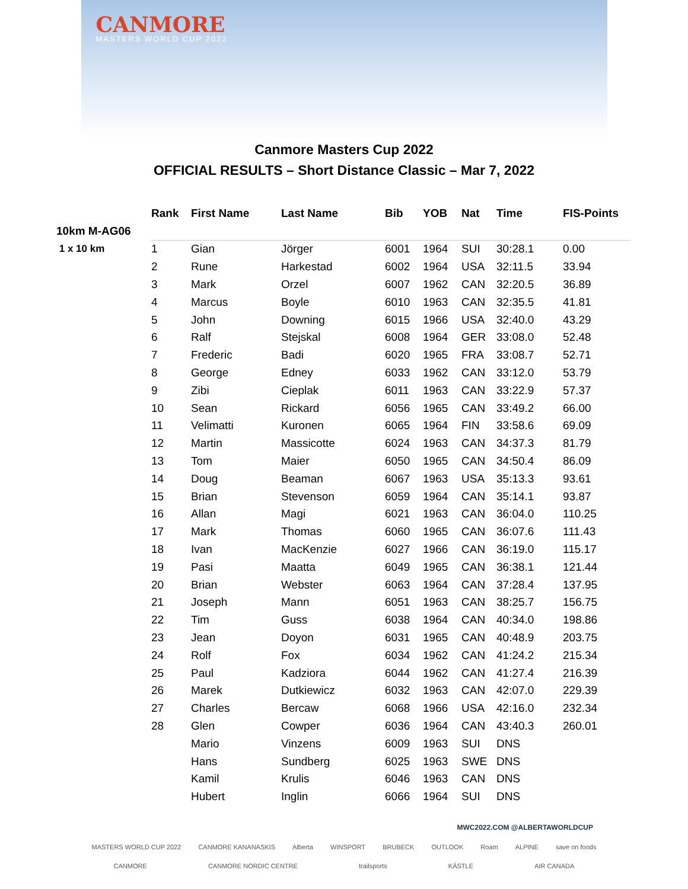CANMORE
MASTERS WORLD CUP 2022
Canmore Masters Cup 2022
OFFICIAL RESULTS – Short Distance Classic – Mar 7, 2022
| | Rank | First Name | Last Name | Bib | YOB | Nat | Time | FIS-Points |
| --- | --- | --- | --- | --- | --- | --- | --- | --- |
| 10km M-AG06 | | | | | | | | |
| 1 x 10 km | 1 | Gian | Jörger | 6001 | 1964 | SUI | 30:28.1 | 0.00 |
| | 2 | Rune | Harkestad | 6002 | 1964 | USA | 32:11.5 | 33.94 |
| | 3 | Mark | Orzel | 6007 | 1962 | CAN | 32:20.5 | 36.89 |
| | 4 | Marcus | Boyle | 6010 | 1963 | CAN | 32:35.5 | 41.81 |
| | 5 | John | Downing | 6015 | 1966 | USA | 32:40.0 | 43.29 |
| | 6 | Ralf | Stejskal | 6008 | 1964 | GER | 33:08.0 | 52.48 |
| | 7 | Frederic | Badi | 6020 | 1965 | FRA | 33:08.7 | 52.71 |
| | 8 | George | Edney | 6033 | 1962 | CAN | 33:12.0 | 53.79 |
| | 9 | Zibi | Cieplak | 6011 | 1963 | CAN | 33:22.9 | 57.37 |
| | 10 | Sean | Rickard | 6056 | 1965 | CAN | 33:49.2 | 66.00 |
| | 11 | Velimatti | Kuronen | 6065 | 1964 | FIN | 33:58.6 | 69.09 |
| | 12 | Martin | Massicotte | 6024 | 1963 | CAN | 34:37.3 | 81.79 |
| | 13 | Tom | Maier | 6050 | 1965 | CAN | 34:50.4 | 86.09 |
| | 14 | Doug | Beaman | 6067 | 1963 | USA | 35:13.3 | 93.61 |
| | 15 | Brian | Stevenson | 6059 | 1964 | CAN | 35:14.1 | 93.87 |
| | 16 | Allan | Magi | 6021 | 1963 | CAN | 36:04.0 | 110.25 |
| | 17 | Mark | Thomas | 6060 | 1965 | CAN | 36:07.6 | 111.43 |
| | 18 | Ivan | MacKenzie | 6027 | 1966 | CAN | 36:19.0 | 115.17 |
| | 19 | Pasi | Maatta | 6049 | 1965 | CAN | 36:38.1 | 121.44 |
| | 20 | Brian | Webster | 6063 | 1964 | CAN | 37:28.4 | 137.95 |
| | 21 | Joseph | Mann | 6051 | 1963 | CAN | 38:25.7 | 156.75 |
| | 22 | Tim | Guss | 6038 | 1964 | CAN | 40:34.0 | 198.86 |
| | 23 | Jean | Doyon | 6031 | 1965 | CAN | 40:48.9 | 203.75 |
| | 24 | Rolf | Fox | 6034 | 1962 | CAN | 41:24.2 | 215.34 |
| | 25 | Paul | Kadziora | 6044 | 1962 | CAN | 41:27.4 | 216.39 |
| | 26 | Marek | Dutkiewicz | 6032 | 1963 | CAN | 42:07.0 | 229.39 |
| | 27 | Charles | Bercaw | 6068 | 1966 | USA | 42:16.0 | 232.34 |
| | 28 | Glen | Cowper | 6036 | 1964 | CAN | 43:40.3 | 260.01 |
| | | Mario | Vinzens | 6009 | 1963 | SUI | DNS | |
| | | Hans | Sundberg | 6025 | 1963 | SWE | DNS | |
| | | Kamil | Krulis | 6046 | 1963 | CAN | DNS | |
| | | Hubert | Inglin | 6066 | 1964 | SUI | DNS | |
MWC2022.COM @ALBERTAWORLDCUP
MASTERS WORLD CUP 2022 CANMORE KANANASKIS Alberta WINSPORT BRUBECK OUTLOOK Roam ALPINE save on foods
CANMORE CANMORE NORDIC CENTRE trailsports KÄSTLE AIR CANADA